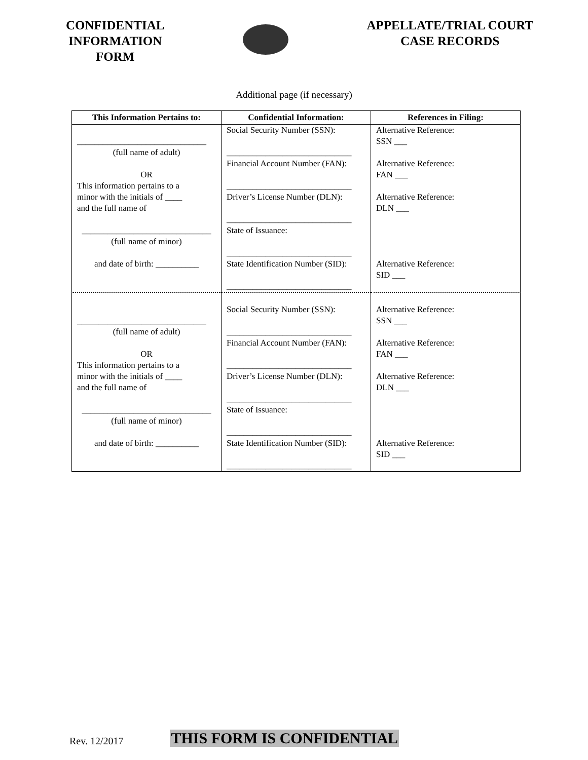CONFIDENTIAL
INFORMATION
FORM
APPELLATE/TRIAL COURT
CASE RECORDS
Additional page (if necessary)
| This Information Pertains to: | Confidential Information: | References in Filing: |
| --- | --- | --- |
| ______________________________ (full name of adult) OR This information pertains to a minor with the initials of ____ and the full name of ______________________________ (full name of minor) and date of birth: __________ | Social Security Number (SSN): _____________________________ Financial Account Number (FAN): _____________________________ Driver’s License Number (DLN): _____________________________ State of Issuance: _____________________________ State Identification Number (SID): _____________________________ | Alternative Reference: SSN ___ Alternative Reference: FAN ___ Alternative Reference: DLN ___ Alternative Reference: SID ___ |
| ______________________________ (full name of adult) OR This information pertains to a minor with the initials of ____ and the full name of ______________________________ (full name of minor) and date of birth: __________ | Social Security Number (SSN): _____________________________ Financial Account Number (FAN): _____________________________ Driver’s License Number (DLN): _____________________________ State of Issuance: _____________________________ State Identification Number (SID): _____________________________ | Alternative Reference: SSN ___ Alternative Reference: FAN ___ Alternative Reference: DLN ___ Alternative Reference: SID ___ |
Rev. 12/2017 THIS FORM IS CONFIDENTIAL